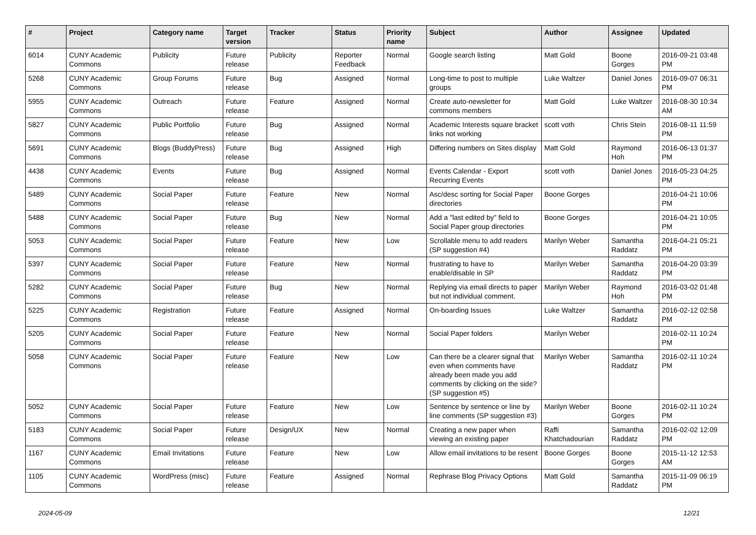| # | Project | Category name | Target version | Tracker | Status | Priority name | Subject | Author | Assignee | Updated |
| --- | --- | --- | --- | --- | --- | --- | --- | --- | --- | --- |
| 6014 | CUNY Academic Commons | Publicity | Future release | Publicity | Reporter Feedback | Normal | Google search listing | Matt Gold | Boone Gorges | 2016-09-21 03:48 PM |
| 5268 | CUNY Academic Commons | Group Forums | Future release | Bug | Assigned | Normal | Long-time to post to multiple groups | Luke Waltzer | Daniel Jones | 2016-09-07 06:31 PM |
| 5955 | CUNY Academic Commons | Outreach | Future release | Feature | Assigned | Normal | Create auto-newsletter for commons members | Matt Gold | Luke Waltzer | 2016-08-30 10:34 AM |
| 5827 | CUNY Academic Commons | Public Portfolio | Future release | Bug | Assigned | Normal | Academic Interests square bracket links not working | scott voth | Chris Stein | 2016-08-11 11:59 PM |
| 5691 | CUNY Academic Commons | Blogs (BuddyPress) | Future release | Bug | Assigned | High | Differing numbers on Sites display | Matt Gold | Raymond Hoh | 2016-06-13 01:37 PM |
| 4438 | CUNY Academic Commons | Events | Future release | Bug | Assigned | Normal | Events Calendar - Export Recurring Events | scott voth | Daniel Jones | 2016-05-23 04:25 PM |
| 5489 | CUNY Academic Commons | Social Paper | Future release | Feature | New | Normal | Asc/desc sorting for Social Paper directories | Boone Gorges | | 2016-04-21 10:06 PM |
| 5488 | CUNY Academic Commons | Social Paper | Future release | Bug | New | Normal | Add a "last edited by" field to Social Paper group directories | Boone Gorges | | 2016-04-21 10:05 PM |
| 5053 | CUNY Academic Commons | Social Paper | Future release | Feature | New | Low | Scrollable menu to add readers (SP suggestion #4) | Marilyn Weber | Samantha Raddatz | 2016-04-21 05:21 PM |
| 5397 | CUNY Academic Commons | Social Paper | Future release | Feature | New | Normal | frustrating to have to enable/disable in SP | Marilyn Weber | Samantha Raddatz | 2016-04-20 03:39 PM |
| 5282 | CUNY Academic Commons | Social Paper | Future release | Bug | New | Normal | Replying via email directs to paper but not individual comment. | Marilyn Weber | Raymond Hoh | 2016-03-02 01:48 PM |
| 5225 | CUNY Academic Commons | Registration | Future release | Feature | Assigned | Normal | On-boarding Issues | Luke Waltzer | Samantha Raddatz | 2016-02-12 02:58 PM |
| 5205 | CUNY Academic Commons | Social Paper | Future release | Feature | New | Normal | Social Paper folders | Marilyn Weber | | 2016-02-11 10:24 PM |
| 5058 | CUNY Academic Commons | Social Paper | Future release | Feature | New | Low | Can there be a clearer signal that even when comments have already been made you add comments by clicking on the side? (SP suggestion #5) | Marilyn Weber | Samantha Raddatz | 2016-02-11 10:24 PM |
| 5052 | CUNY Academic Commons | Social Paper | Future release | Feature | New | Low | Sentence by sentence or line by line comments (SP suggestion #3) | Marilyn Weber | Boone Gorges | 2016-02-11 10:24 PM |
| 5183 | CUNY Academic Commons | Social Paper | Future release | Design/UX | New | Normal | Creating a new paper when viewing an existing paper | Raffi Khatchadourian | Samantha Raddatz | 2016-02-02 12:09 PM |
| 1167 | CUNY Academic Commons | Email Invitations | Future release | Feature | New | Low | Allow email invitations to be resent | Boone Gorges | Boone Gorges | 2015-11-12 12:53 AM |
| 1105 | CUNY Academic Commons | WordPress (misc) | Future release | Feature | Assigned | Normal | Rephrase Blog Privacy Options | Matt Gold | Samantha Raddatz | 2015-11-09 06:19 PM |
2024-05-09 12/21